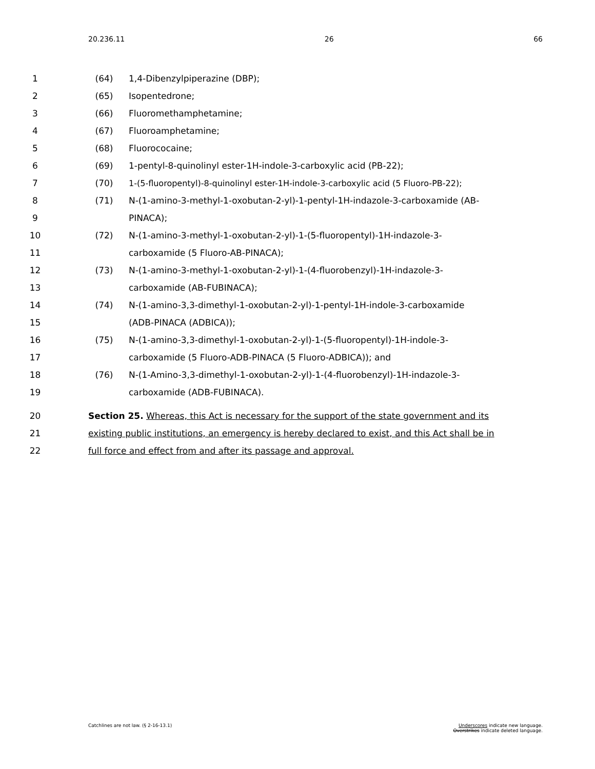20.236.11 26 66
1 (64) 1,4-Dibenzylpiperazine (DBP);
2 (65) Isopentedrone;
3 (66) Fluoromethamphetamine;
4 (67) Fluoroamphetamine;
5 (68) Fluorococaine;
6 (69) 1-pentyl-8-quinolinyl ester-1H-indole-3-carboxylic acid (PB-22);
7 (70) 1-(5-fluoropentyl)-8-quinolinyl ester-1H-indole-3-carboxylic acid (5 Fluoro-PB-22);
8 (71) N-(1-amino-3-methyl-1-oxobutan-2-yl)-1-pentyl-1H-indazole-3-carboxamide (AB-
9 PINACA);
10 (72) N-(1-amino-3-methyl-1-oxobutan-2-yl)-1-(5-fluoropentyl)-1H-indazole-3-
11 carboxamide (5 Fluoro-AB-PINACA);
12 (73) N-(1-amino-3-methyl-1-oxobutan-2-yl)-1-(4-fluorobenzyl)-1H-indazole-3-
13 carboxamide (AB-FUBINACA);
14 (74) N-(1-amino-3,3-dimethyl-1-oxobutan-2-yl)-1-pentyl-1H-indole-3-carboxamide
15 (ADB-PINACA (ADBICA));
16 (75) N-(1-amino-3,3-dimethyl-1-oxobutan-2-yl)-1-(5-fluoropentyl)-1H-indole-3-
17 carboxamide (5 Fluoro-ADB-PINACA (5 Fluoro-ADBICA)); and
18 (76) N-(1-Amino-3,3-dimethyl-1-oxobutan-2-yl)-1-(4-fluorobenzyl)-1H-indazole-3-
19 carboxamide (ADB-FUBINACA).
20 Section 25. Whereas, this Act is necessary for the support of the state government and its
21 existing public institutions, an emergency is hereby declared to exist, and this Act shall be in
22 full force and effect from and after its passage and approval.
Catchlines are not law. (§ 2-16-13.1) Underscores indicate new language.
Overstrikes indicate deleted language.